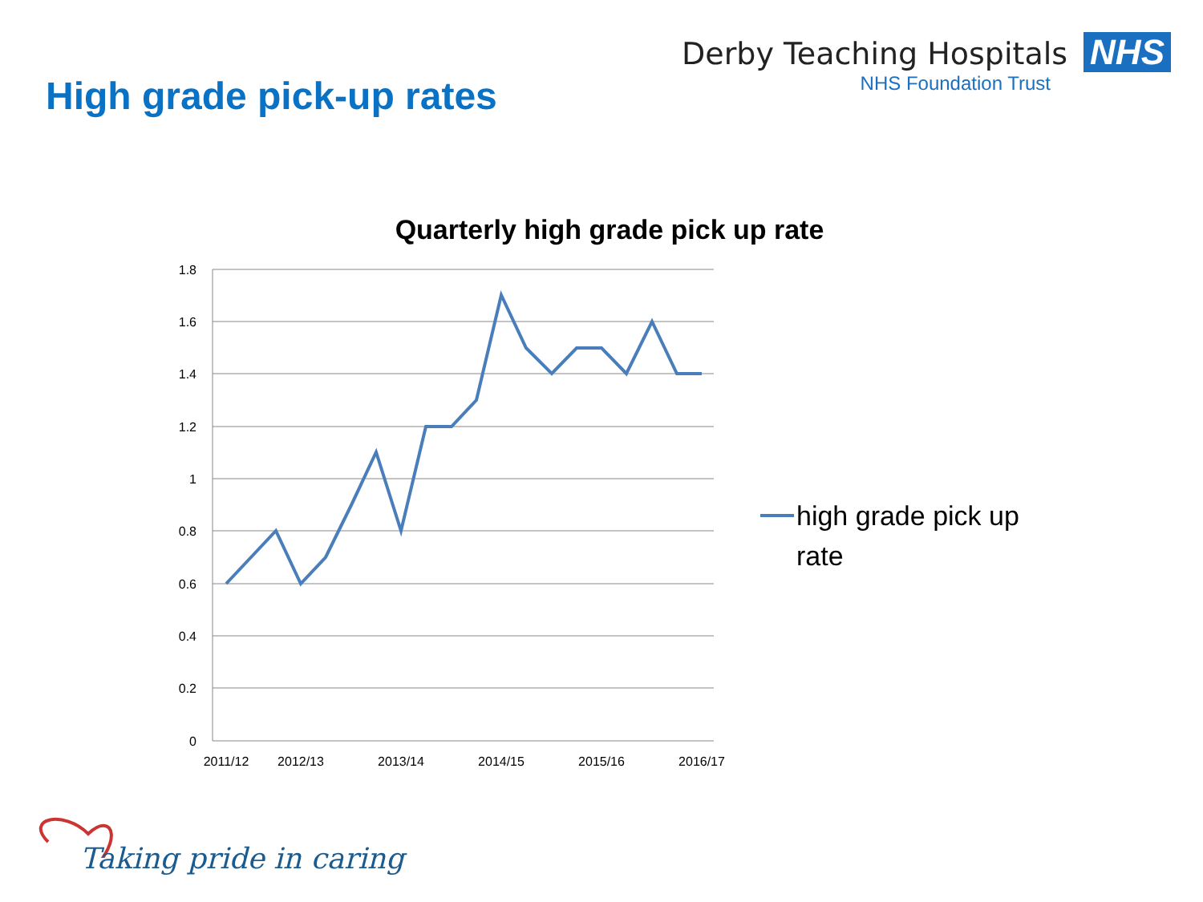High grade pick-up rates
Derby Teaching Hospitals NHS
NHS Foundation Trust
Quarterly high grade pick up rate
1.8
1.6
1.4
1.2
1
0.8
0.6
0.4
0.2
0
2011/12
2012/13
2013/14
2014/15
2015/16
2016/17
high grade pick up
rate
Taking pride in caring